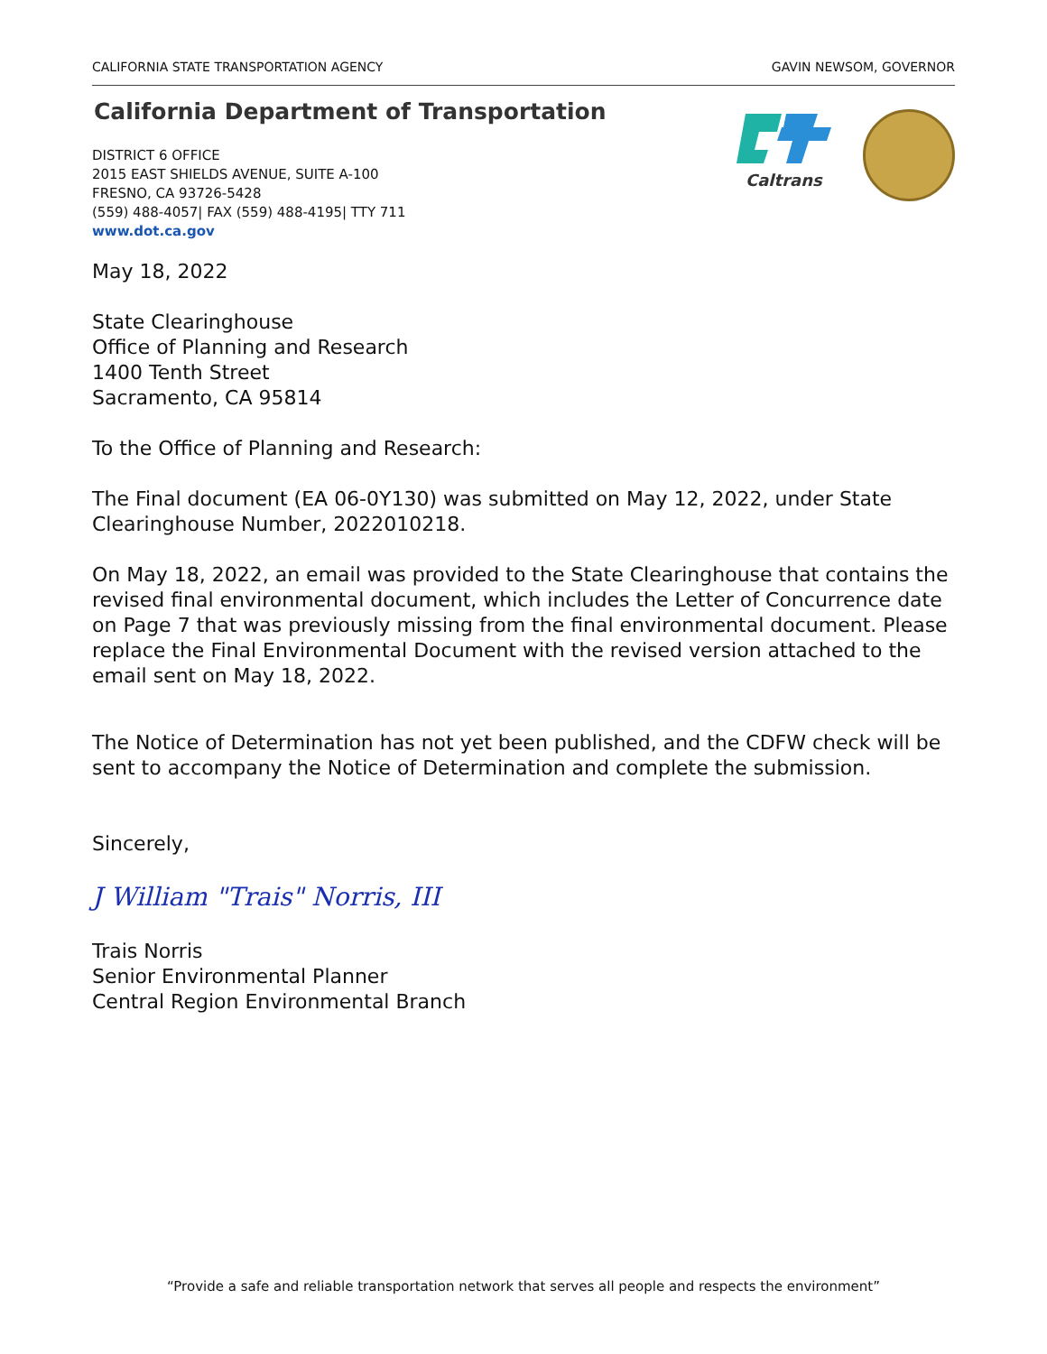CALIFORNIA STATE TRANSPORTATION AGENCY GAVIN NEWSOM, GOVERNOR
California Department of Transportation
DISTRICT 6 OFFICE
2015 EAST SHIELDS AVENUE, SUITE A-100
FRESNO, CA 93726-5428
(559) 488-4057| FAX (559) 488-4195| TTY 711
www.dot.ca.gov
Caltrans
May 18, 2022
State Clearinghouse
Office of Planning and Research
1400 Tenth Street
Sacramento, CA 95814
To the Office of Planning and Research:
The Final document (EA 06-0Y130) was submitted on May 12, 2022, under State Clearinghouse Number, 2022010218.
On May 18, 2022, an email was provided to the State Clearinghouse that contains the revised final environmental document, which includes the Letter of Concurrence date on Page 7 that was previously missing from the final environmental document. Please replace the Final Environmental Document with the revised version attached to the email sent on May 18, 2022.
The Notice of Determination has not yet been published, and the CDFW check will be sent to accompany the Notice of Determination and complete the submission.
Sincerely,
J William "Trais" Norris, III
Trais Norris
Senior Environmental Planner
Central Region Environmental Branch
“Provide a safe and reliable transportation network that serves all people and respects the environment”